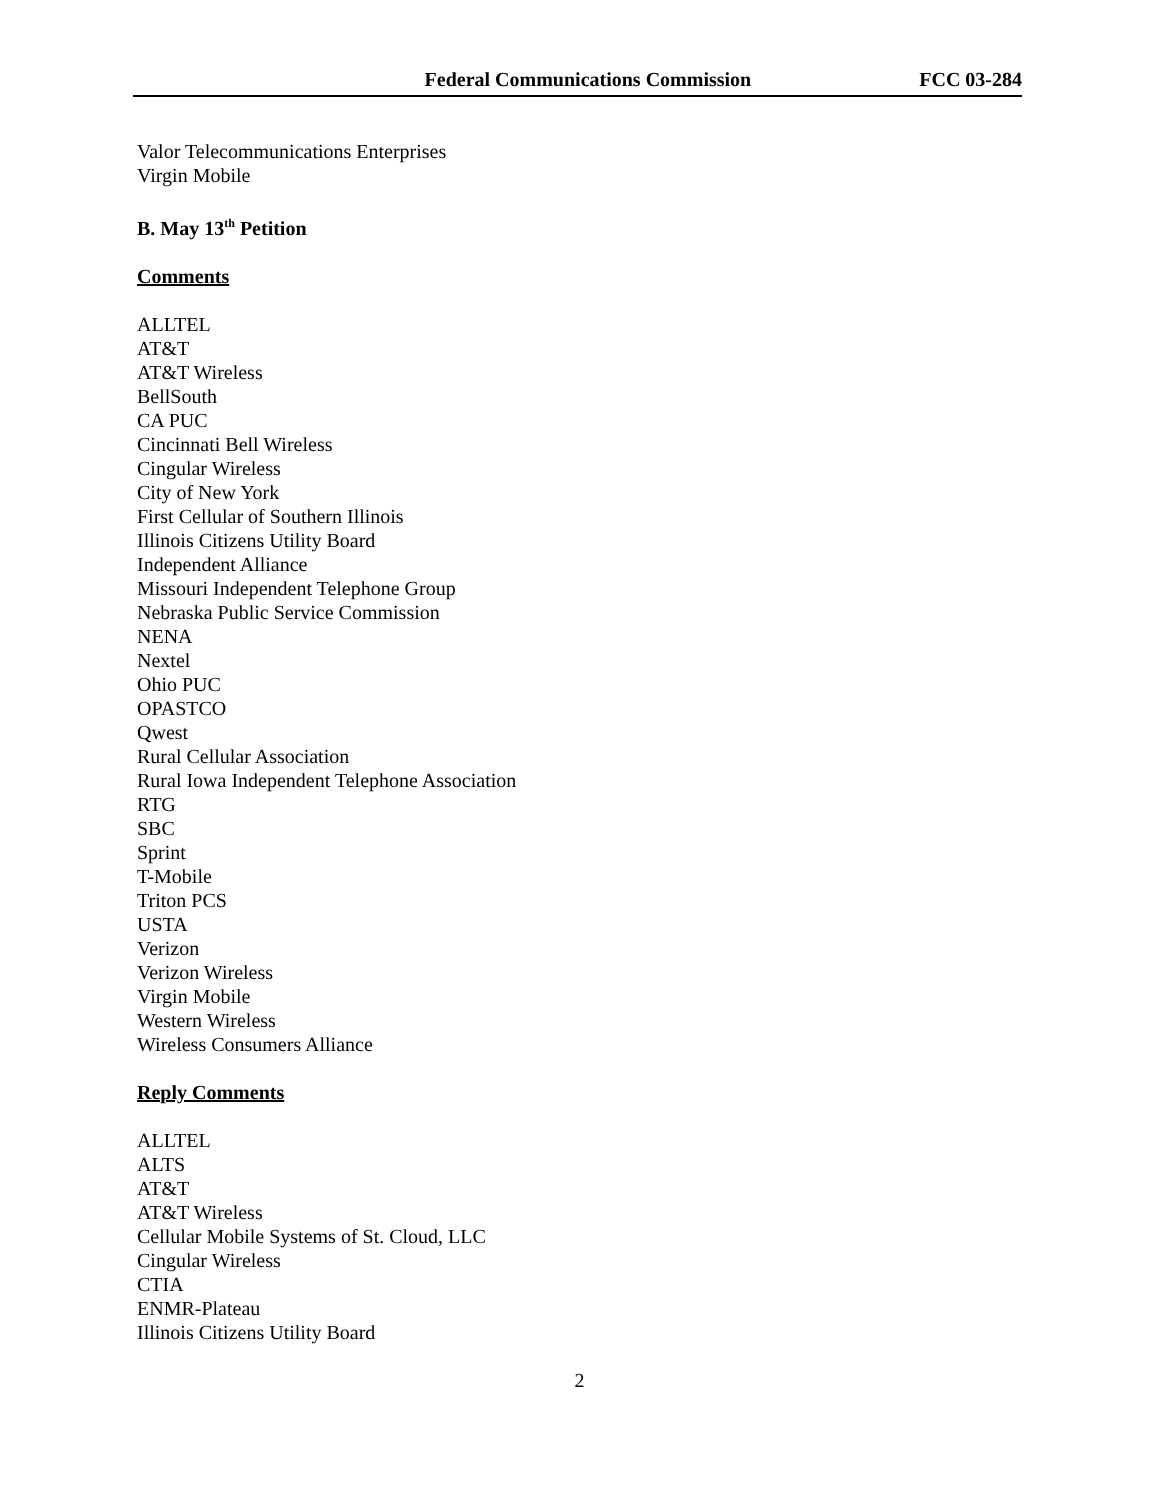Federal Communications Commission FCC 03-284
Valor Telecommunications Enterprises
Virgin Mobile
B. May 13<sup>th</sup> Petition
Comments
ALLTEL
AT&T
AT&T Wireless
BellSouth
CA PUC
Cincinnati Bell Wireless
Cingular Wireless
City of New York
First Cellular of Southern Illinois
Illinois Citizens Utility Board
Independent Alliance
Missouri Independent Telephone Group
Nebraska Public Service Commission
NENA
Nextel
Ohio PUC
OPASTCO
Qwest
Rural Cellular Association
Rural Iowa Independent Telephone Association
RTG
SBC
Sprint
T-Mobile
Triton PCS
USTA
Verizon
Verizon Wireless
Virgin Mobile
Western Wireless
Wireless Consumers Alliance
Reply Comments
ALLTEL
ALTS
AT&T
AT&T Wireless
Cellular Mobile Systems of St. Cloud, LLC
Cingular Wireless
CTIA
ENMR-Plateau
Illinois Citizens Utility Board
2